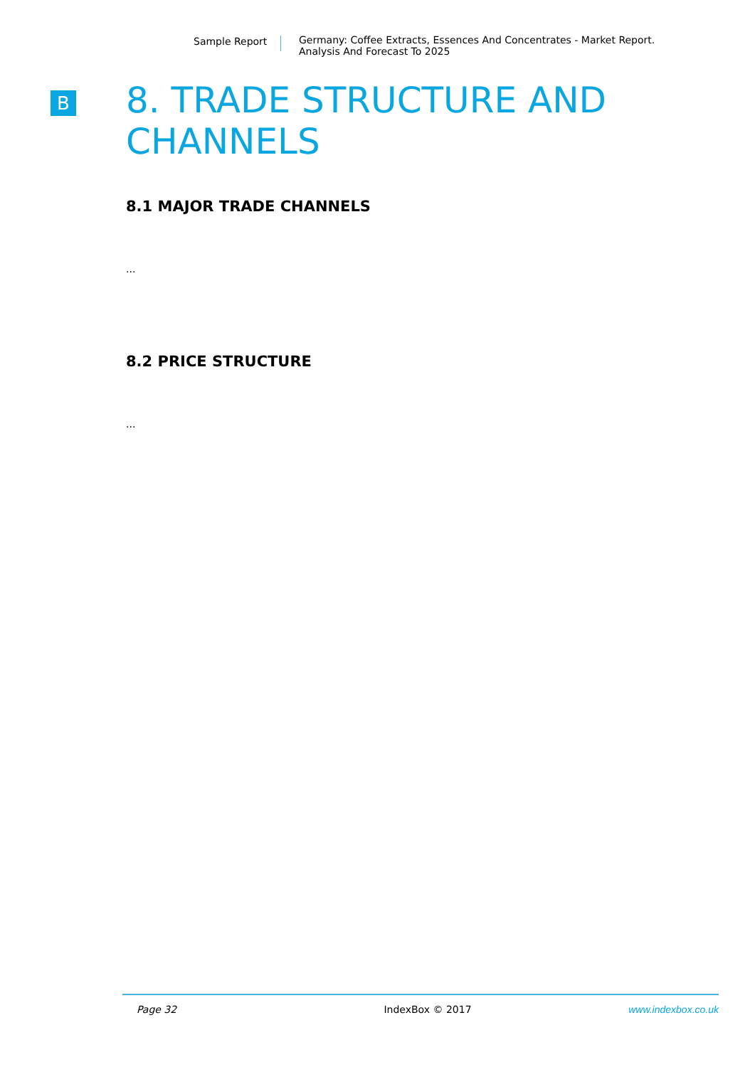Sample Report Germany: Coffee Extracts, Essences And Concentrates - Market Report.
Analysis And Forecast To 2025
B
8. TRADE STRUCTURE AND CHANNELS
8.1 MAJOR TRADE CHANNELS
...
8.2 PRICE STRUCTURE
...
Page 32 IndexBox © 2017 www.indexbox.co.uk